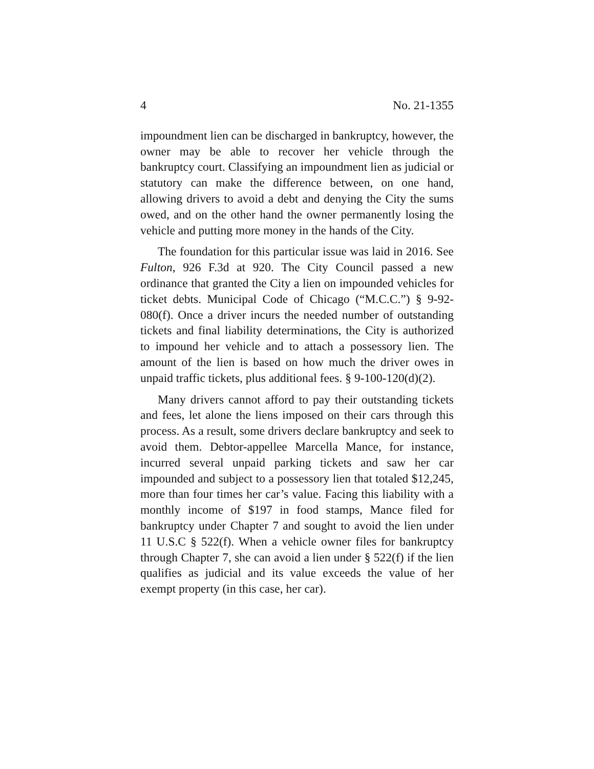4 No. 21-1355
impoundment lien can be discharged in bankruptcy, however, the owner may be able to recover her vehicle through the bankruptcy court. Classifying an impoundment lien as judicial or statutory can make the difference between, on one hand, allowing drivers to avoid a debt and denying the City the sums owed, and on the other hand the owner permanently losing the vehicle and putting more money in the hands of the City.
The foundation for this particular issue was laid in 2016. See Fulton, 926 F.3d at 920. The City Council passed a new ordinance that granted the City a lien on impounded vehicles for ticket debts. Municipal Code of Chicago (“M.C.C.”) § 9-92-080(f). Once a driver incurs the needed number of outstanding tickets and final liability determinations, the City is authorized to impound her vehicle and to attach a possessory lien. The amount of the lien is based on how much the driver owes in unpaid traffic tickets, plus additional fees. § 9-100-120(d)(2).
Many drivers cannot afford to pay their outstanding tickets and fees, let alone the liens imposed on their cars through this process. As a result, some drivers declare bankruptcy and seek to avoid them. Debtor-appellee Marcella Mance, for instance, incurred several unpaid parking tickets and saw her car impounded and subject to a possessory lien that totaled $12,245, more than four times her car’s value. Facing this liability with a monthly income of $197 in food stamps, Mance filed for bankruptcy under Chapter 7 and sought to avoid the lien under 11 U.S.C § 522(f). When a vehicle owner files for bankruptcy through Chapter 7, she can avoid a lien under § 522(f) if the lien qualifies as judicial and its value exceeds the value of her exempt property (in this case, her car).